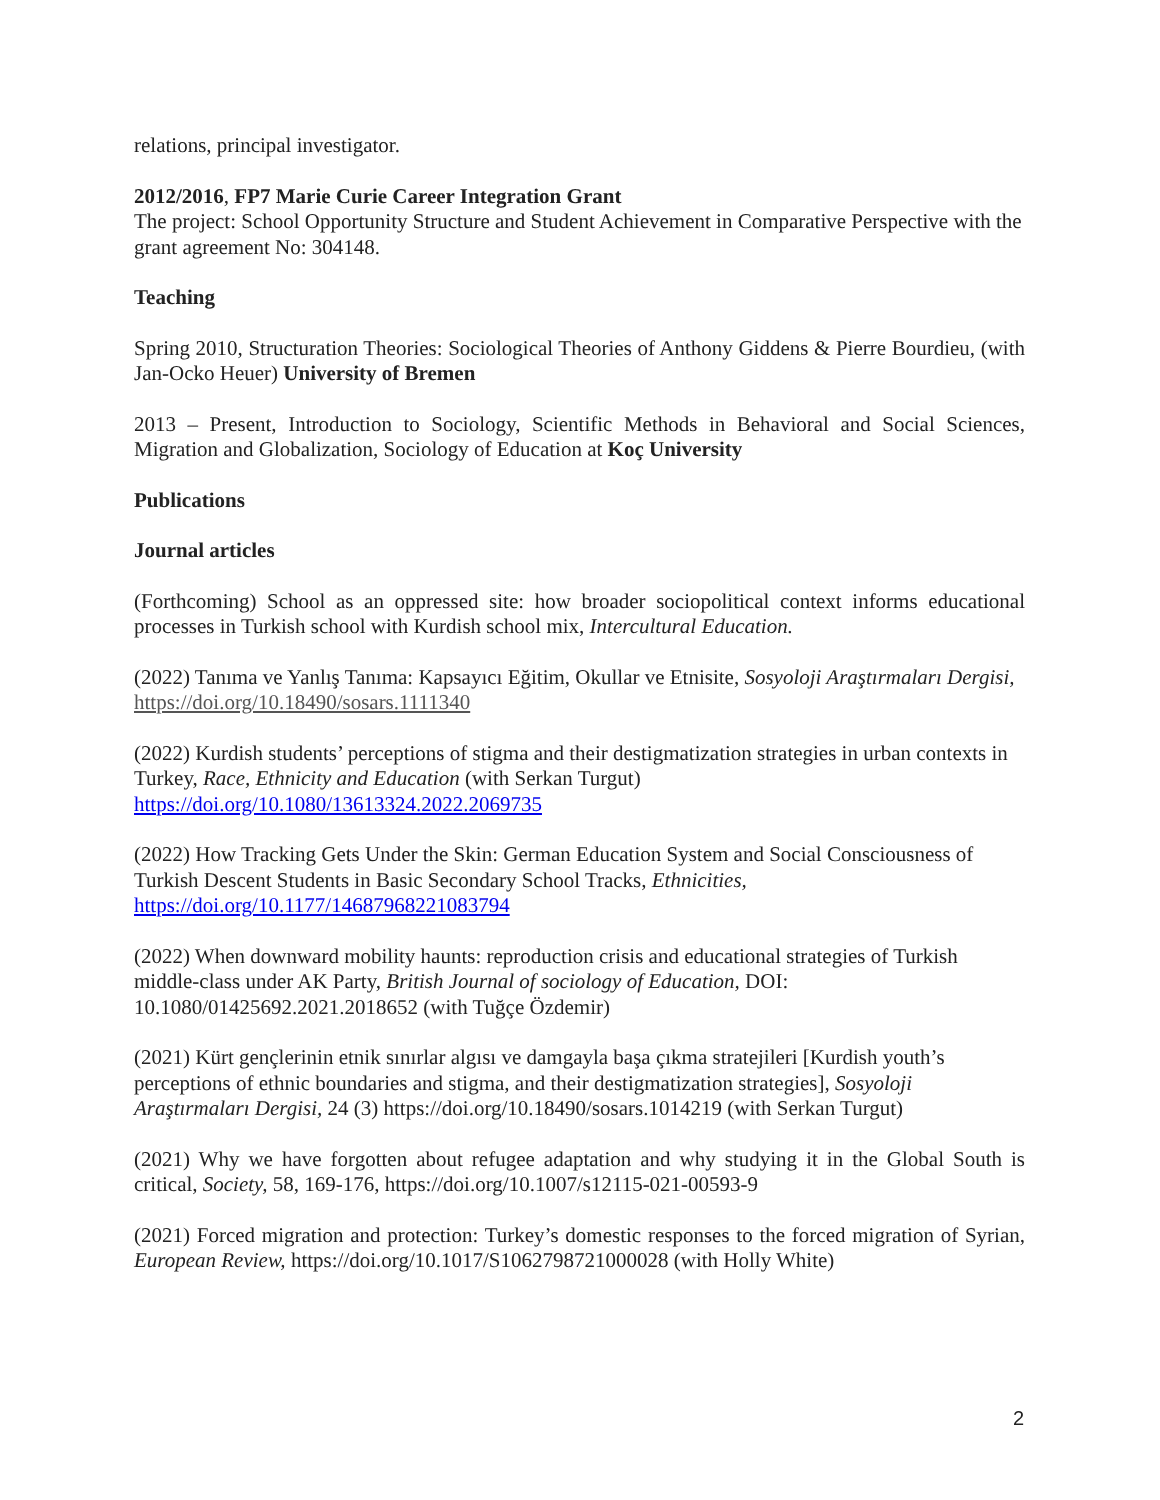relations, principal investigator.
2012/2016, FP7 Marie Curie Career Integration Grant
The project: School Opportunity Structure and Student Achievement in Comparative Perspective with the grant agreement No: 304148.
Teaching
Spring 2010, Structuration Theories: Sociological Theories of Anthony Giddens & Pierre Bourdieu, (with Jan-Ocko Heuer) University of Bremen
2013 – Present, Introduction to Sociology, Scientific Methods in Behavioral and Social Sciences, Migration and Globalization, Sociology of Education at Koç University
Publications
Journal articles
(Forthcoming) School as an oppressed site: how broader sociopolitical context informs educational processes in Turkish school with Kurdish school mix, Intercultural Education.
(2022) Tanıma ve Yanlış Tanıma: Kapsayıcı Eğitim, Okullar ve Etnisite, Sosyoloji Araştırmaları Dergisi,
https://doi.org/10.18490/sosars.1111340
(2022) Kurdish students’ perceptions of stigma and their destigmatization strategies in urban contexts in Turkey, Race, Ethnicity and Education (with Serkan Turgut)
https://doi.org/10.1080/13613324.2022.2069735
(2022) How Tracking Gets Under the Skin: German Education System and Social Consciousness of Turkish Descent Students in Basic Secondary School Tracks, Ethnicities,
https://doi.org/10.1177/14687968221083794
(2022) When downward mobility haunts: reproduction crisis and educational strategies of Turkish middle-class under AK Party, British Journal of sociology of Education, DOI: 10.1080/01425692.2021.2018652 (with Tuğçe Özdemir)
(2021) Kürt gençlerinin etnik sınırlar algısı ve damgayla başa çıkma stratejileri [Kurdish youth’s perceptions of ethnic boundaries and stigma, and their destigmatization strategies], Sosyoloji Araştırmaları Dergisi, 24 (3) https://doi.org/10.18490/sosars.1014219 (with Serkan Turgut)
(2021) Why we have forgotten about refugee adaptation and why studying it in the Global South is critical, Society, 58, 169-176, https://doi.org/10.1007/s12115-021-00593-9
(2021) Forced migration and protection: Turkey’s domestic responses to the forced migration of Syrian, European Review, https://doi.org/10.1017/S1062798721000028 (with Holly White)
2